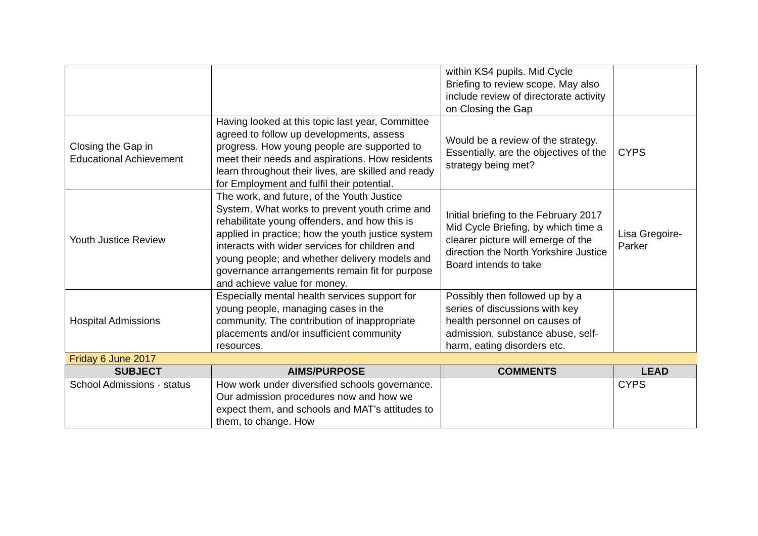| | | within KS4 pupils. Mid Cycle Briefing to review scope. May also include review of directorate activity on Closing the Gap | |
| Closing the Gap in Educational Achievement | Having looked at this topic last year, Committee agreed to follow up developments, assess progress. How young people are supported to meet their needs and aspirations. How residents learn throughout their lives, are skilled and ready for Employment and fulfil their potential. | Would be a review of the strategy. Essentially, are the objectives of the strategy being met? | CYPS |
| Youth Justice Review | The work, and future, of the Youth Justice System. What works to prevent youth crime and rehabilitate young offenders, and how this is applied in practice; how the youth justice system interacts with wider services for children and young people; and whether delivery models and governance arrangements remain fit for purpose and achieve value for money. | Initial briefing to the February 2017 Mid Cycle Briefing, by which time a clearer picture will emerge of the direction the North Yorkshire Justice Board intends to take | Lisa Gregoire-Parker |
| Hospital Admissions | Especially mental health services support for young people, managing cases in the community. The contribution of inappropriate placements and/or insufficient community resources. | Possibly then followed up by a series of discussions with key health personnel on causes of admission, substance abuse, self-harm, eating disorders etc. | |
| Friday 6 June 2017 | | | |
| SUBJECT | AIMS/PURPOSE | COMMENTS | LEAD |
| School Admissions - status | How work under diversified schools governance. Our admission procedures now and how we expect them, and schools and MAT’s attitudes to them, to change. How | | CYPS |